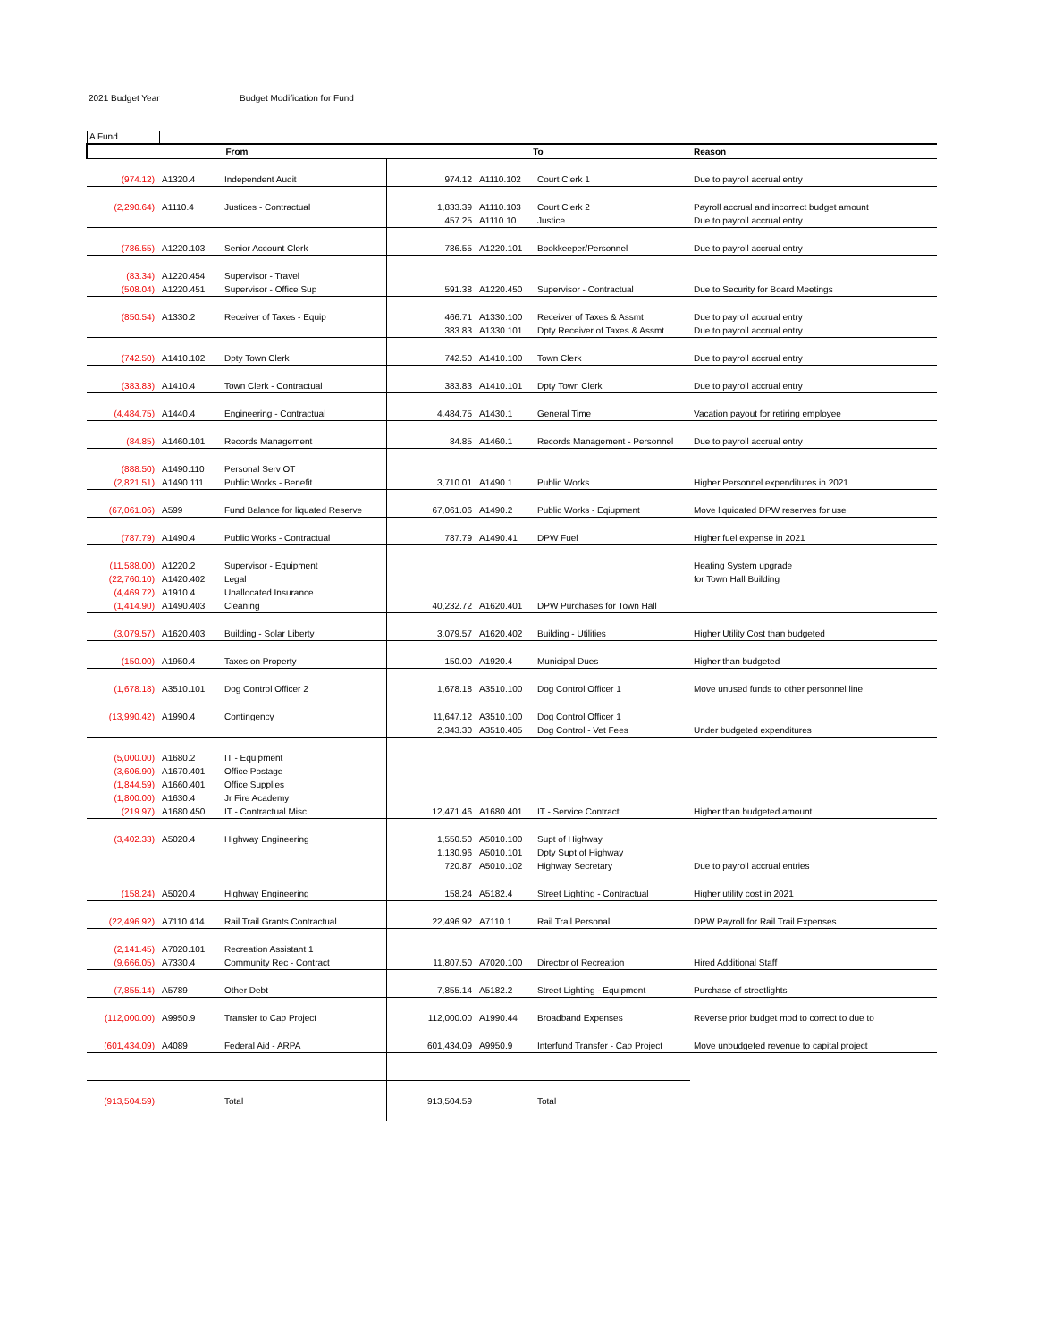2021 Budget Year Budget Modification for Fund
A Fund
| From | | | To | | | Reason |
| --- | --- | --- | --- | --- | --- | --- |
| (974.12) | A1320.4 | Independent Audit | 974.12 | A1110.102 | Court Clerk 1 | Due to payroll accrual entry |
| (2,290.64) | A1110.4 | Justices - Contractual | 1,833.39 | A1110.103 | Court Clerk 2 | Payroll accrual and incorrect budget amount |
| | | | 457.25 | A1110.10 | Justice | Due to payroll accrual entry |
| (786.55) | A1220.103 | Senior Account Clerk | 786.55 | A1220.101 | Bookkeeper/Personnel | Due to payroll accrual entry |
| (83.34) | A1220.454 | Supervisor - Travel | | | | |
| (508.04) | A1220.451 | Supervisor - Office Sup | 591.38 | A1220.450 | Supervisor - Contractual | Due to Security for Board Meetings |
| (850.54) | A1330.2 | Receiver of Taxes - Equip | 466.71 | A1330.100 | Receiver of Taxes & Assmt | Due to payroll accrual entry |
| | | | 383.83 | A1330.101 | Dpty Receiver of Taxes & Assmt | Due to payroll accrual entry |
| (742.50) | A1410.102 | Dpty Town Clerk | 742.50 | A1410.100 | Town Clerk | Due to payroll accrual entry |
| (383.83) | A1410.4 | Town Clerk - Contractual | 383.83 | A1410.101 | Dpty Town Clerk | Due to payroll accrual entry |
| (4,484.75) | A1440.4 | Engineering - Contractual | 4,484.75 | A1430.1 | General Time | Vacation payout for retiring employee |
| (84.85) | A1460.101 | Records Management | 84.85 | A1460.1 | Records Management - Personnel | Due to payroll accrual entry |
| (888.50) | A1490.110 | Personal Serv OT | | | | |
| (2,821.51) | A1490.111 | Public Works - Benefit | 3,710.01 | A1490.1 | Public Works | Higher Personnel expenditures in 2021 |
| (67,061.06) | A599 | Fund Balance for liquated Reserve | 67,061.06 | A1490.2 | Public Works - Eqiupment | Move liquidated DPW reserves for use |
| (787.79) | A1490.4 | Public Works - Contractual | 787.79 | A1490.41 | DPW Fuel | Higher fuel expense in 2021 |
| (11,588.00) | A1220.2 | Supervisor - Equipment | | | | Heating System upgrade |
| (22,760.10) | A1420.402 | Legal | | | | for Town Hall Building |
| (4,469.72) | A1910.4 | Unallocated Insurance | | | | |
| (1,414.90) | A1490.403 | Cleaning | 40,232.72 | A1620.401 | DPW Purchases for Town Hall | |
| (3,079.57) | A1620.403 | Building - Solar Liberty | 3,079.57 | A1620.402 | Building - Utilities | Higher Utility Cost than budgeted |
| (150.00) | A1950.4 | Taxes on Property | 150.00 | A1920.4 | Municipal Dues | Higher than budgeted |
| (1,678.18) | A3510.101 | Dog Control Officer 2 | 1,678.18 | A3510.100 | Dog Control Officer 1 | Move unused funds to other personnel line |
| (13,990.42) | A1990.4 | Contingency | 11,647.12 | A3510.100 | Dog Control Officer 1 | |
| | | | 2,343.30 | A3510.405 | Dog Control - Vet Fees | Under budgeted expenditures |
| (5,000.00) | A1680.2 | IT - Equipment | | | | |
| (3,606.90) | A1670.401 | Office Postage | | | | |
| (1,844.59) | A1660.401 | Office Supplies | | | | |
| (1,800.00) | A1630.4 | Jr Fire Academy | | | | |
| (219.97) | A1680.450 | IT - Contractual Misc | 12,471.46 | A1680.401 | IT - Service Contract | Higher than budgeted amount |
| (3,402.33) | A5020.4 | Highway Engineering | 1,550.50 | A5010.100 | Supt of Highway | |
| | | | 1,130.96 | A5010.101 | Dpty Supt of Highway | |
| | | | 720.87 | A5010.102 | Highway Secretary | Due to payroll accrual entries |
| (158.24) | A5020.4 | Highway Engineering | 158.24 | A5182.4 | Street Lighting - Contractual | Higher utility cost in 2021 |
| (22,496.92) | A7110.414 | Rail Trail Grants Contractual | 22,496.92 | A7110.1 | Rail Trail Personal | DPW Payroll for Rail Trail Expenses |
| (2,141.45) | A7020.101 | Recreation Assistant 1 | | | | |
| (9,666.05) | A7330.4 | Community Rec - Contract | 11,807.50 | A7020.100 | Director of Recreation | Hired Additional Staff |
| (7,855.14) | A5789 | Other Debt | 7,855.14 | A5182.2 | Street Lighting - Equipment | Purchase of streetlights |
| (112,000.00) | A9950.9 | Transfer to Cap Project | 112,000.00 | A1990.44 | Broadband Expenses | Reverse prior budget mod to correct to due to |
| (601,434.09) | A4089 | Federal Aid - ARPA | 601,434.09 | A9950.9 | Interfund Transfer - Cap Project | Move unbudgeted revenue to capital project |
| (913,504.59) | | Total | 913,504.59 | | Total | |